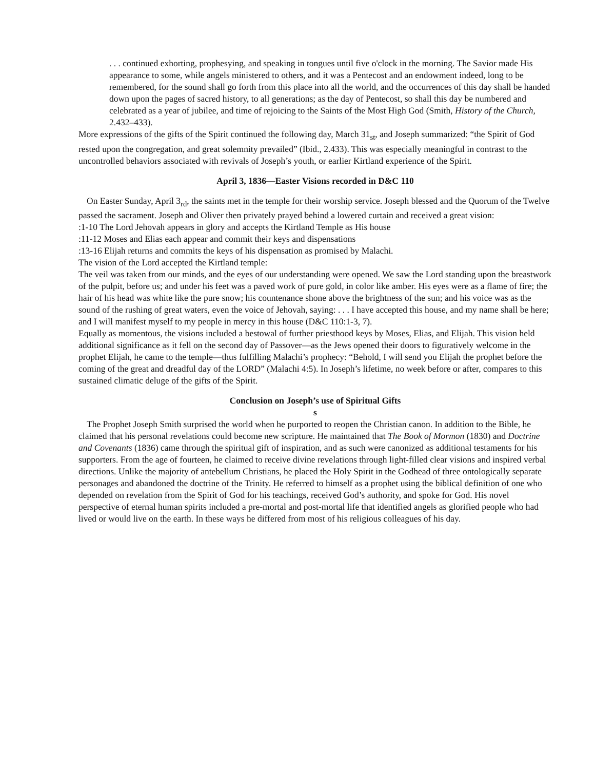. . . continued exhorting, prophesying, and speaking in tongues until five o'clock in the morning. The Savior made His appearance to some, while angels ministered to others, and it was a Pentecost and an endowment indeed, long to be remembered, for the sound shall go forth from this place into all the world, and the occurrences of this day shall be handed down upon the pages of sacred history, to all generations; as the day of Pentecost, so shall this day be numbered and celebrated as a year of jubilee, and time of rejoicing to the Saints of the Most High God (Smith, History of the Church, 2.432–433).
More expressions of the gifts of the Spirit continued the following day, March 31<sub>st</sub>, and Joseph summarized: “the Spirit of God rested upon the congregation, and great solemnity prevailed” (Ibid., 2.433). This was especially meaningful in contrast to the uncontrolled behaviors associated with revivals of Joseph’s youth, or earlier Kirtland experience of the Spirit.
April 3, 1836—Easter Visions recorded in D&C 110
On Easter Sunday, April 3<sub>rd</sub>, the saints met in the temple for their worship service. Joseph blessed and the Quorum of the Twelve passed the sacrament. Joseph and Oliver then privately prayed behind a lowered curtain and received a great vision:
:1-10 The Lord Jehovah appears in glory and accepts the Kirtland Temple as His house
:11-12 Moses and Elias each appear and commit their keys and dispensations
:13-16 Elijah returns and commits the keys of his dispensation as promised by Malachi.
The vision of the Lord accepted the Kirtland temple:
The veil was taken from our minds, and the eyes of our understanding were opened. We saw the Lord standing upon the breastwork of the pulpit, before us; and under his feet was a paved work of pure gold, in color like amber. His eyes were as a flame of fire; the hair of his head was white like the pure snow; his countenance shone above the brightness of the sun; and his voice was as the sound of the rushing of great waters, even the voice of Jehovah, saying: . . . I have accepted this house, and my name shall be here; and I will manifest myself to my people in mercy in this house (D&C 110:1-3, 7).
Equally as momentous, the visions included a bestowal of further priesthood keys by Moses, Elias, and Elijah. This vision held additional significance as it fell on the second day of Passover—as the Jews opened their doors to figuratively welcome in the prophet Elijah, he came to the temple—thus fulfilling Malachi’s prophecy: “Behold, I will send you Elijah the prophet before the coming of the great and dreadful day of the LORD” (Malachi 4:5). In Joseph’s lifetime, no week before or after, compares to this sustained climatic deluge of the gifts of the Spirit.
Conclusion on Joseph’s use of Spiritual Gifts
s
The Prophet Joseph Smith surprised the world when he purported to reopen the Christian canon. In addition to the Bible, he claimed that his personal revelations could become new scripture. He maintained that The Book of Mormon (1830) and Doctrine and Covenants (1836) came through the spiritual gift of inspiration, and as such were canonized as additional testaments for his supporters. From the age of fourteen, he claimed to receive divine revelations through light-filled clear visions and inspired verbal directions. Unlike the majority of antebellum Christians, he placed the Holy Spirit in the Godhead of three ontologically separate personages and abandoned the doctrine of the Trinity. He referred to himself as a prophet using the biblical definition of one who depended on revelation from the Spirit of God for his teachings, received God’s authority, and spoke for God. His novel perspective of eternal human spirits included a pre-mortal and post-mortal life that identified angels as glorified people who had lived or would live on the earth. In these ways he differed from most of his religious colleagues of his day.